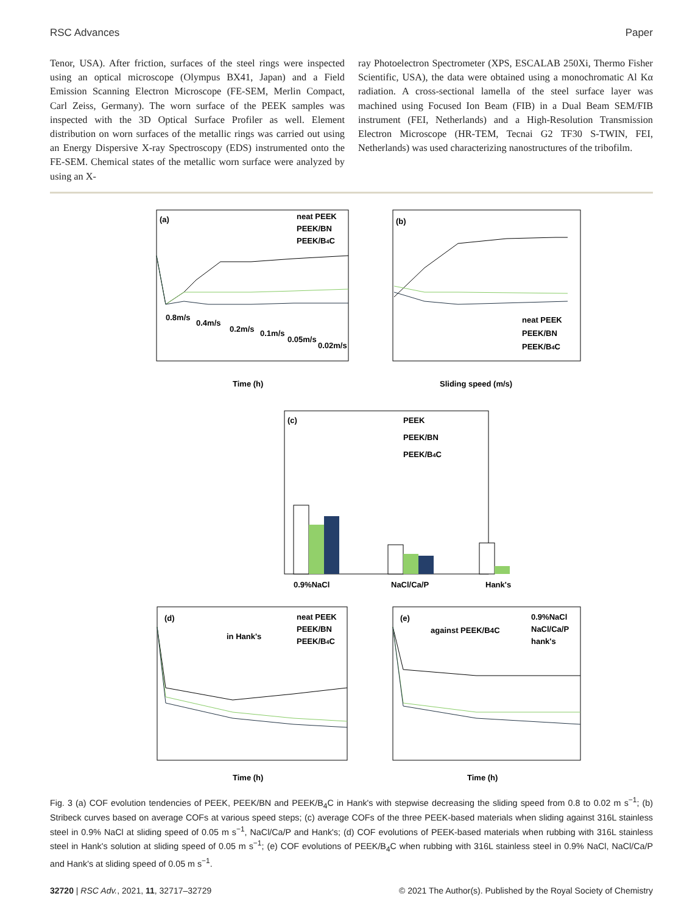RSC Advances Paper
Tenor, USA). After friction, surfaces of the steel rings were inspected using an optical microscope (Olympus BX41, Japan) and a Field Emission Scanning Electron Microscope (FE-SEM, Merlin Compact, Carl Zeiss, Germany). The worn surface of the PEEK samples was inspected with the 3D Optical Surface Profiler as well. Element distribution on worn surfaces of the metallic rings was carried out using an Energy Dispersive X-ray Spectroscopy (EDS) instrumented onto the FE-SEM. Chemical states of the metallic worn surface were analyzed by using an X-
ray Photoelectron Spectrometer (XPS, ESCALAB 250Xi, Thermo Fisher Scientific, USA), the data were obtained using a monochromatic Al Kα radiation. A cross-sectional lamella of the steel surface layer was machined using Focused Ion Beam (FIB) in a Dual Beam SEM/FIB instrument (FEI, Netherlands) and a High-Resolution Transmission Electron Microscope (HR-TEM, Tecnai G2 TF30 S-TWIN, FEI, Netherlands) was used characterizing nanostructures of the tribofilm.
(a)
(b)
(c)
(d)
(e)
0.8m/s
0.4m/s
0.2m/s
0.1m/s
0.05m/s
0.02m/s
neat PEEK
PEEK/BN
PEEK/B4C
Time (h)
Sliding speed (m/s)
neat PEEK
PEEK/BN
PEEK/B4C
PEEK
PEEK/BN
PEEK/B4C
0.9%NaCl
NaCl/Ca/P
Hank's
in Hank's
neat PEEK
PEEK/BN
PEEK/B4C
against PEEK/B4C
0.9%NaCl
NaCl/Ca/P
hank's
Time (h)
Time (h)
Fig. 3 (a) COF evolution tendencies of PEEK, PEEK/BN and PEEK/B<sub>4</sub>C in Hank's with stepwise decreasing the sliding speed from 0.8 to 0.02 m s<sup>−1</sup>; (b) Stribeck curves based on average COFs at various speed steps; (c) average COFs of the three PEEK-based materials when sliding against 316L stainless steel in 0.9% NaCl at sliding speed of 0.05 m s<sup>−1</sup>, NaCl/Ca/P and Hank's; (d) COF evolutions of PEEK-based materials when rubbing with 316L stainless steel in Hank's solution at sliding speed of 0.05 m s<sup>−1</sup>; (e) COF evolutions of PEEK/B<sub>4</sub>C when rubbing with 316L stainless steel in 0.9% NaCl, NaCl/Ca/P and Hank's at sliding speed of 0.05 m s<sup>−1</sup>.
32720 | RSC Adv., 2021, 11, 32717–32729 © 2021 The Author(s). Published by the Royal Society of Chemistry